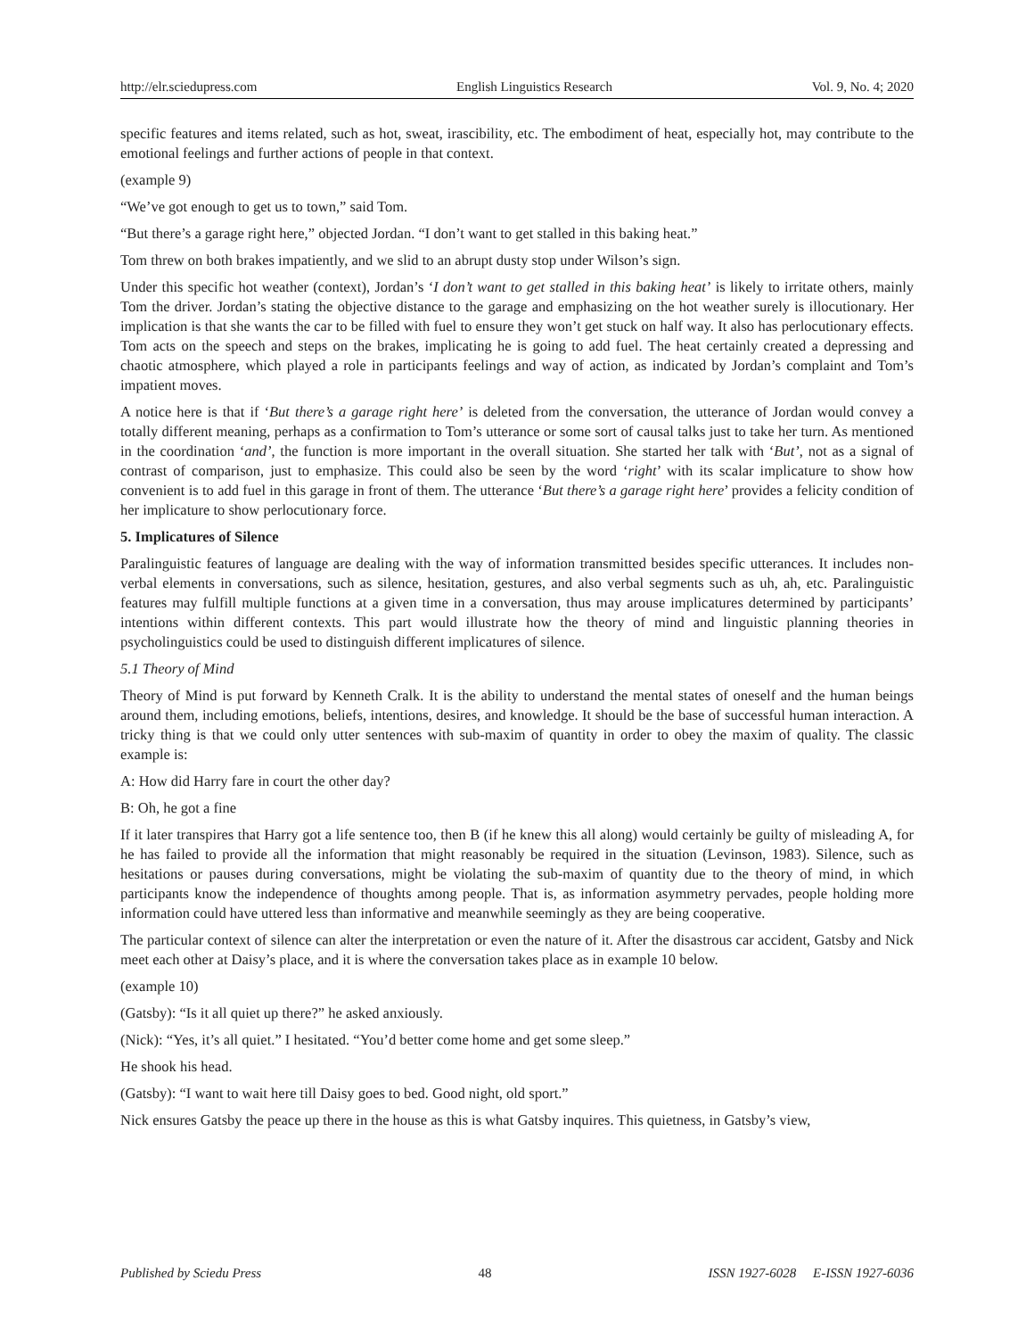http://elr.sciedupress.com English Linguistics Research Vol. 9, No. 4; 2020
specific features and items related, such as hot, sweat, irascibility, etc. The embodiment of heat, especially hot, may contribute to the emotional feelings and further actions of people in that context.
(example 9)
“We’ve got enough to get us to town,” said Tom.
“But there’s a garage right here,” objected Jordan. “I don’t want to get stalled in this baking heat.”
Tom threw on both brakes impatiently, and we slid to an abrupt dusty stop under Wilson’s sign.
Under this specific hot weather (context), Jordan’s ‘I don’t want to get stalled in this baking heat’ is likely to irritate others, mainly Tom the driver. Jordan’s stating the objective distance to the garage and emphasizing on the hot weather surely is illocutionary. Her implication is that she wants the car to be filled with fuel to ensure they won’t get stuck on half way. It also has perlocutionary effects. Tom acts on the speech and steps on the brakes, implicating he is going to add fuel. The heat certainly created a depressing and chaotic atmosphere, which played a role in participants feelings and way of action, as indicated by Jordan’s complaint and Tom’s impatient moves.
A notice here is that if ‘But there’s a garage right here’ is deleted from the conversation, the utterance of Jordan would convey a totally different meaning, perhaps as a confirmation to Tom’s utterance or some sort of causal talks just to take her turn. As mentioned in the coordination ‘and’, the function is more important in the overall situation. She started her talk with ‘But’, not as a signal of contrast of comparison, just to emphasize. This could also be seen by the word ‘right’ with its scalar implicature to show how convenient is to add fuel in this garage in front of them. The utterance ‘But there’s a garage right here’ provides a felicity condition of her implicature to show perlocutionary force.
5. Implicatures of Silence
Paralinguistic features of language are dealing with the way of information transmitted besides specific utterances. It includes non-verbal elements in conversations, such as silence, hesitation, gestures, and also verbal segments such as uh, ah, etc. Paralinguistic features may fulfill multiple functions at a given time in a conversation, thus may arouse implicatures determined by participants’ intentions within different contexts. This part would illustrate how the theory of mind and linguistic planning theories in psycholinguistics could be used to distinguish different implicatures of silence.
5.1 Theory of Mind
Theory of Mind is put forward by Kenneth Cralk. It is the ability to understand the mental states of oneself and the human beings around them, including emotions, beliefs, intentions, desires, and knowledge. It should be the base of successful human interaction. A tricky thing is that we could only utter sentences with sub-maxim of quantity in order to obey the maxim of quality. The classic example is:
A: How did Harry fare in court the other day?
B: Oh, he got a fine
If it later transpires that Harry got a life sentence too, then B (if he knew this all along) would certainly be guilty of misleading A, for he has failed to provide all the information that might reasonably be required in the situation (Levinson, 1983). Silence, such as hesitations or pauses during conversations, might be violating the sub-maxim of quantity due to the theory of mind, in which participants know the independence of thoughts among people. That is, as information asymmetry pervades, people holding more information could have uttered less than informative and meanwhile seemingly as they are being cooperative.
The particular context of silence can alter the interpretation or even the nature of it. After the disastrous car accident, Gatsby and Nick meet each other at Daisy’s place, and it is where the conversation takes place as in example 10 below.
(example 10)
(Gatsby): “Is it all quiet up there?” he asked anxiously.
(Nick): “Yes, it’s all quiet.” I hesitated. “You’d better come home and get some sleep.”
He shook his head.
(Gatsby): “I want to wait here till Daisy goes to bed. Good night, old sport.”
Nick ensures Gatsby the peace up there in the house as this is what Gatsby inquires. This quietness, in Gatsby’s view,
Published by Sciedu Press 48 ISSN 1927-6028 E-ISSN 1927-6036